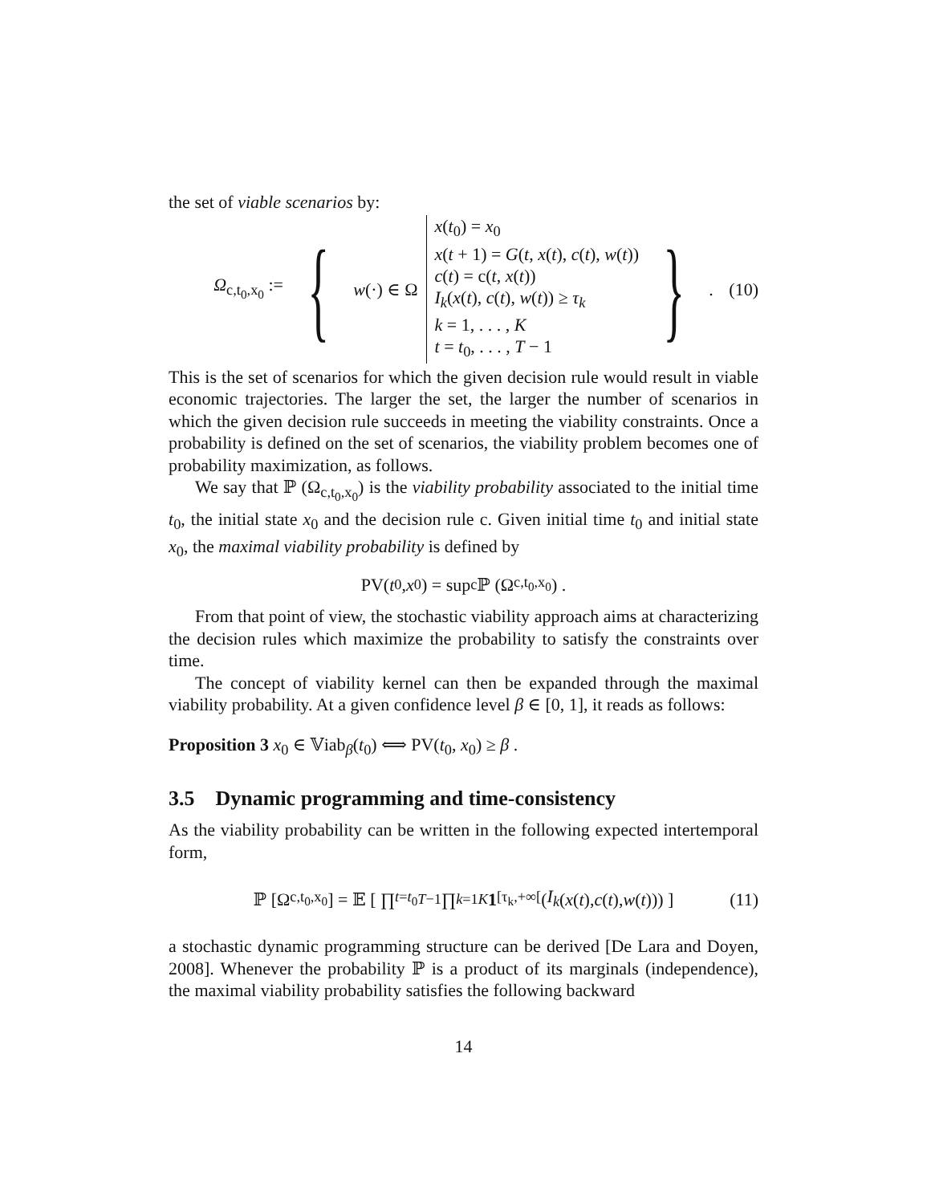the set of viable scenarios by:
Ω<sub>c,t<sub>0</sub>,x<sub>0</sub></sub> := { w(·) ∈ Ω
x(t<sub>0</sub>) = x<sub>0</sub>
x(t + 1) = G(t, x(t), c(t), w(t))
c(t) = c(t, x(t))
I<sub>k</sub>(x(t), c(t), w(t)) ≥ τ<sub>k</sub>
k = 1, . . . , K
t = t<sub>0</sub>, . . . , T − 1
}.
(10)
This is the set of scenarios for which the given decision rule would result in viable economic trajectories. The larger the set, the larger the number of scenarios in which the given decision rule succeeds in meeting the viability constraints. Once a probability is defined on the set of scenarios, the viability problem becomes one of probability maximization, as follows.
We say that ℙ (Ω<sub>c,t<sub>0</sub>,x<sub>0</sub></sub>) is the viability probability associated to the initial time t<sub>0</sub>, the initial state x<sub>0</sub> and the decision rule c. Given initial time t<sub>0</sub> and initial state x<sub>0</sub>, the maximal viability probability is defined by
PV(t<sub>0</sub>, x<sub>0</sub>) = sup<sub>c</sub> ℙ (Ω<sub>c,t<sub>0</sub>,x<sub>0</sub></sub>) .
From that point of view, the stochastic viability approach aims at characterizing the decision rules which maximize the probability to satisfy the constraints over time.
The concept of viability kernel can then be expanded through the maximal viability probability. At a given confidence level β ∈ [0, 1], it reads as follows:
Proposition 3 x<sub>0</sub> ∈ 𝕍iab<sub>β</sub>(t<sub>0</sub>) ⟺ PV(t<sub>0</sub>, x<sub>0</sub>) ≥ β .
3.5 Dynamic programming and time-consistency
As the viability probability can be written in the following expected intertemporal form,
ℙ [Ω<sub>c,t<sub>0</sub>,x<sub>0</sub></sub>] = 𝔼 [ ∏<sub>t=t<sub>0</sub></sub><sup>T−1</sup> ∏<sub>k=1</sub><sup>K</sup> 1<sub>[τ<sub>k</sub>,+∞[</sub>(I<sub>k</sub> (x (t), c (t), w (t))) ] (11)
a stochastic dynamic programming structure can be derived [De Lara and Doyen, 2008]. Whenever the probability ℙ is a product of its marginals (independence), the maximal viability probability satisfies the following backward
14